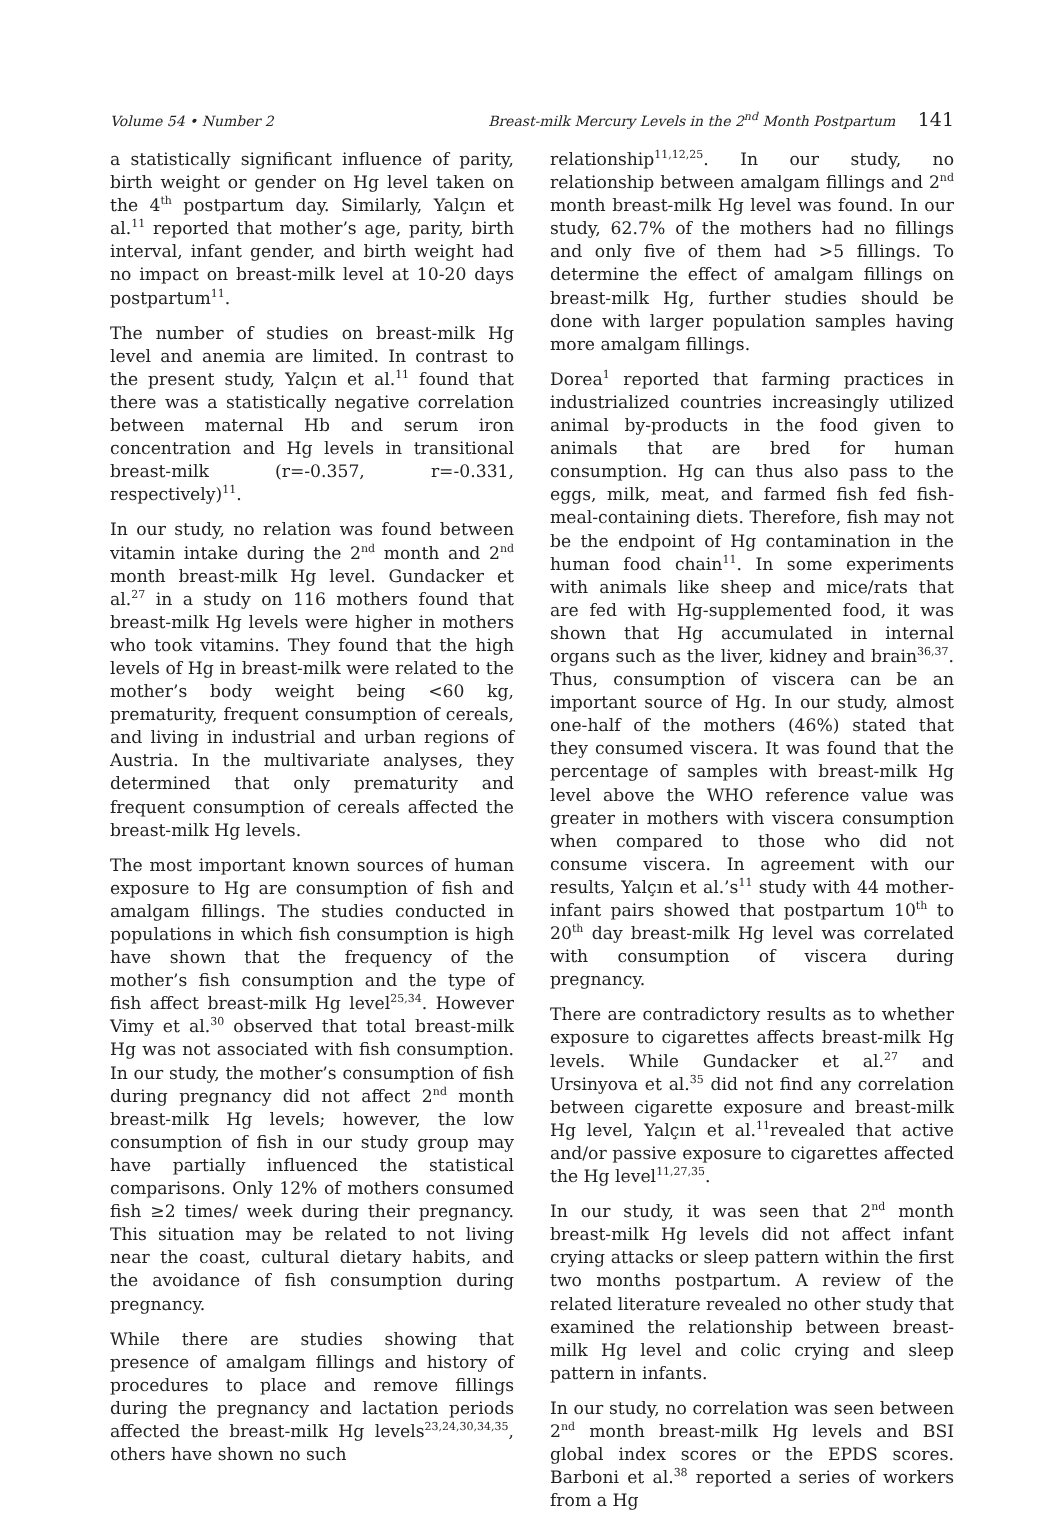Volume 54 • Number 2 Breast-milk Mercury Levels in the 2<sup>nd</sup> Month Postpartum 141
a statistically significant influence of parity, birth weight or gender on Hg level taken on the 4<sup>th</sup> postpartum day. Similarly, Yalçın et al.<sup>11</sup> reported that mother’s age, parity, birth interval, infant gender, and birth weight had no impact on breast-milk level at 10-20 days postpartum<sup>11</sup>.
The number of studies on breast-milk Hg level and anemia are limited. In contrast to the present study, Yalçın et al.<sup>11</sup> found that there was a statistically negative correlation between maternal Hb and serum iron concentration and Hg levels in transitional breast-milk (r=-0.357, r=-0.331, respectively)<sup>11</sup>.
In our study, no relation was found between vitamin intake during the 2<sup>nd</sup> month and 2<sup>nd</sup> month breast-milk Hg level. Gundacker et al.<sup>27</sup> in a study on 116 mothers found that breast-milk Hg levels were higher in mothers who took vitamins. They found that the high levels of Hg in breast-milk were related to the mother’s body weight being <60 kg, prematurity, frequent consumption of cereals, and living in industrial and urban regions of Austria. In the multivariate analyses, they determined that only prematurity and frequent consumption of cereals affected the breast-milk Hg levels.
The most important known sources of human exposure to Hg are consumption of fish and amalgam fillings. The studies conducted in populations in which fish consumption is high have shown that the frequency of the mother’s fish consumption and the type of fish affect breast-milk Hg level<sup>25,34</sup>. However Vimy et al.<sup>30</sup> observed that total breast-milk Hg was not associated with fish consumption. In our study, the mother’s consumption of fish during pregnancy did not affect 2<sup>nd</sup> month breast-milk Hg levels; however, the low consumption of fish in our study group may have partially influenced the statistical comparisons. Only 12% of mothers consumed fish ≥2 times/ week during their pregnancy. This situation may be related to not living near the coast, cultural dietary habits, and the avoidance of fish consumption during pregnancy.
While there are studies showing that presence of amalgam fillings and history of procedures to place and remove fillings during the pregnancy and lactation periods affected the breast-milk Hg levels<sup>23,24,30,34,35</sup>, others have shown no such
relationship<sup>11,12,25</sup>. In our study, no relationship between amalgam fillings and 2<sup>nd</sup> month breast-milk Hg level was found. In our study, 62.7% of the mothers had no fillings and only five of them had >5 fillings. To determine the effect of amalgam fillings on breast-milk Hg, further studies should be done with larger population samples having more amalgam fillings.
Dorea<sup>1</sup> reported that farming practices in industrialized countries increasingly utilized animal by-products in the food given to animals that are bred for human consumption. Hg can thus also pass to the eggs, milk, meat, and farmed fish fed fish-meal-containing diets. Therefore, fish may not be the endpoint of Hg contamination in the human food chain<sup>11</sup>. In some experiments with animals like sheep and mice/rats that are fed with Hg-supplemented food, it was shown that Hg accumulated in internal organs such as the liver, kidney and brain<sup>36,37</sup>. Thus, consumption of viscera can be an important source of Hg. In our study, almost one-half of the mothers (46%) stated that they consumed viscera. It was found that the percentage of samples with breast-milk Hg level above the WHO reference value was greater in mothers with viscera consumption when compared to those who did not consume viscera. In agreement with our results, Yalçın et al.’s<sup>11</sup> study with 44 mother-infant pairs showed that postpartum 10<sup>th</sup> to 20<sup>th</sup> day breast-milk Hg level was correlated with consumption of viscera during pregnancy.
There are contradictory results as to whether exposure to cigarettes affects breast-milk Hg levels. While Gundacker et al.<sup>27</sup> and Ursinyova et al.<sup>35</sup> did not find any correlation between cigarette exposure and breast-milk Hg level, Yalçın et al.<sup>11</sup>revealed that active and/or passive exposure to cigarettes affected the Hg level<sup>11,27,35</sup>.
In our study, it was seen that 2<sup>nd</sup> month breast-milk Hg levels did not affect infant crying attacks or sleep pattern within the first two months postpartum. A review of the related literature revealed no other study that examined the relationship between breast-milk Hg level and colic crying and sleep pattern in infants.
In our study, no correlation was seen between 2<sup>nd</sup> month breast-milk Hg levels and BSI global index scores or the EPDS scores. Barboni et al.<sup>38</sup> reported a series of workers from a Hg